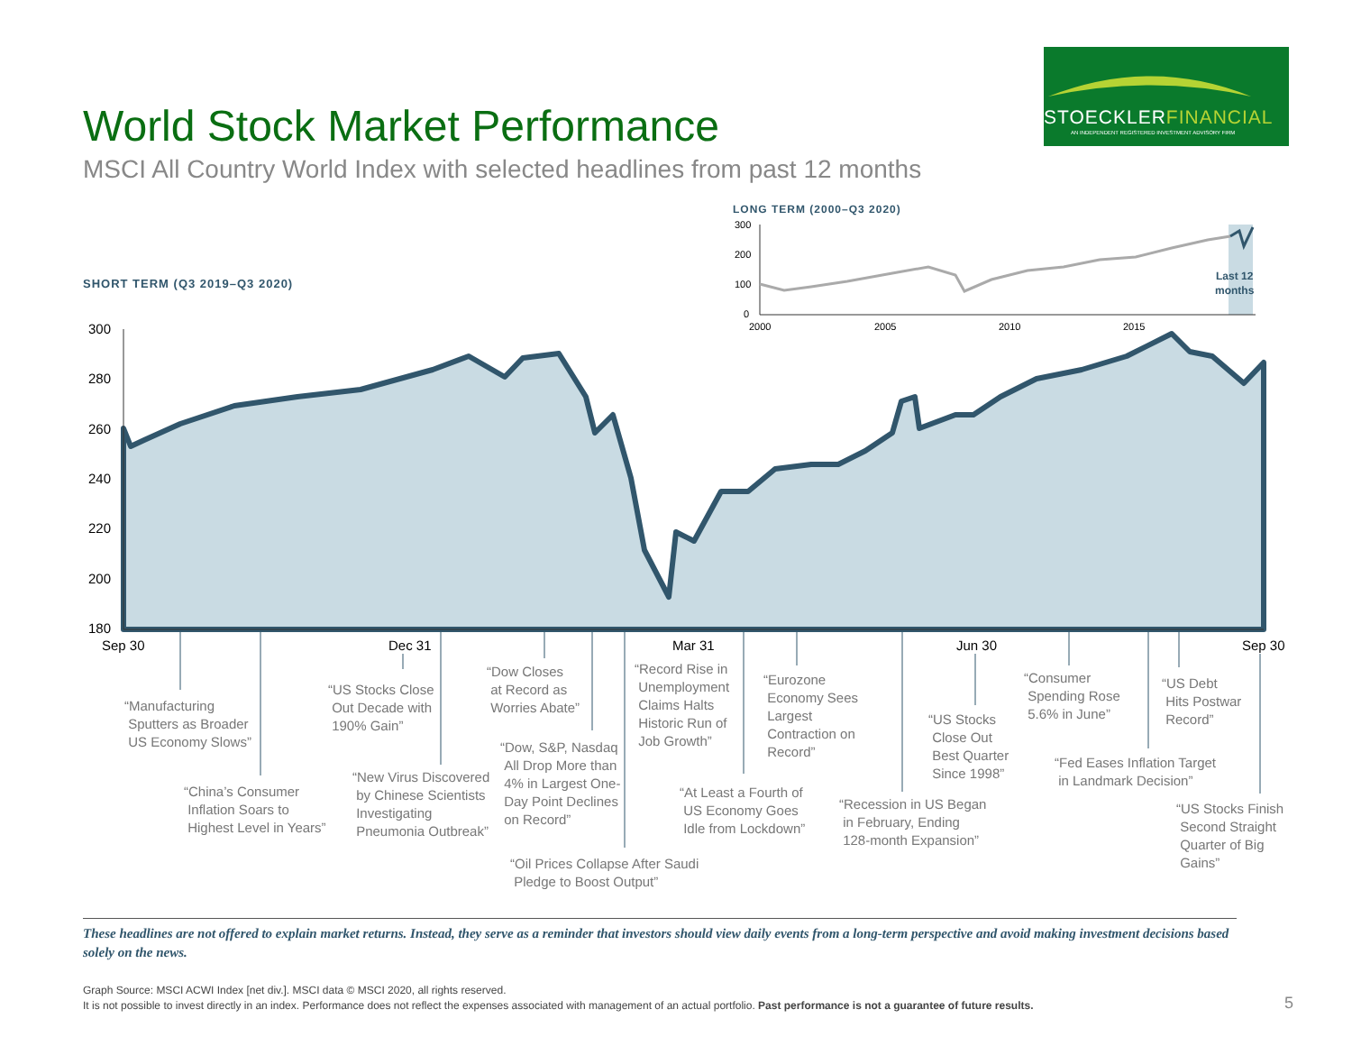STOECKLERFINANCIAL
AN INDEPENDENT REGISTERED INVESTMENT ADVISORY FIRM
World Stock Market Performance
MSCI All Country World Index with selected headlines from past 12 months
LONG TERM (2000–Q3 2020)
SHORT TERM (Q3 2019–Q3 2020)
300
200
100
0
2000
2005
2010
2015
Last 12
months
300
280
260
240
220
200
180
Sep 30
Dec 31
Mar 31
Jun 30
Sep 30
“Manufacturing
Sputters as Broader
US Economy Slows”
“China’s Consumer
Inflation Soars to
Highest Level in Years”
“US Stocks Close
Out Decade with
190% Gain”
“New Virus Discovered
by Chinese Scientists
Investigating
Pneumonia Outbreak”
“Dow Closes
at Record as
Worries Abate”
“Dow, S&P, Nasdaq
All Drop More than
4% in Largest One-
Day Point Declines
on Record”
“Oil Prices Collapse After Saudi
Pledge to Boost Output”
“Record Rise in
Unemployment
Claims Halts
Historic Run of
Job Growth”
“At Least a Fourth of
US Economy Goes
Idle from Lockdown”
“Eurozone
Economy Sees
Largest
Contraction on
Record”
“Recession in US Began
in February, Ending
128-month Expansion”
“US Stocks
Close Out
Best Quarter
Since 1998”
“Consumer
Spending Rose
5.6% in June”
“Fed Eases Inflation Target
in Landmark Decision”
“US Debt
Hits Postwar
Record”
“US Stocks Finish
Second Straight
Quarter of Big
Gains”
These headlines are not offered to explain market returns. Instead, they serve as a reminder that investors should view daily events from a long-term perspective and avoid making investment decisions based solely on the news.
Graph Source: MSCI ACWI Index [net div.]. MSCI data © MSCI 2020, all rights reserved.
It is not possible to invest directly in an index. Performance does not reflect the expenses associated with management of an actual portfolio. Past performance is not a guarantee of future results.
5